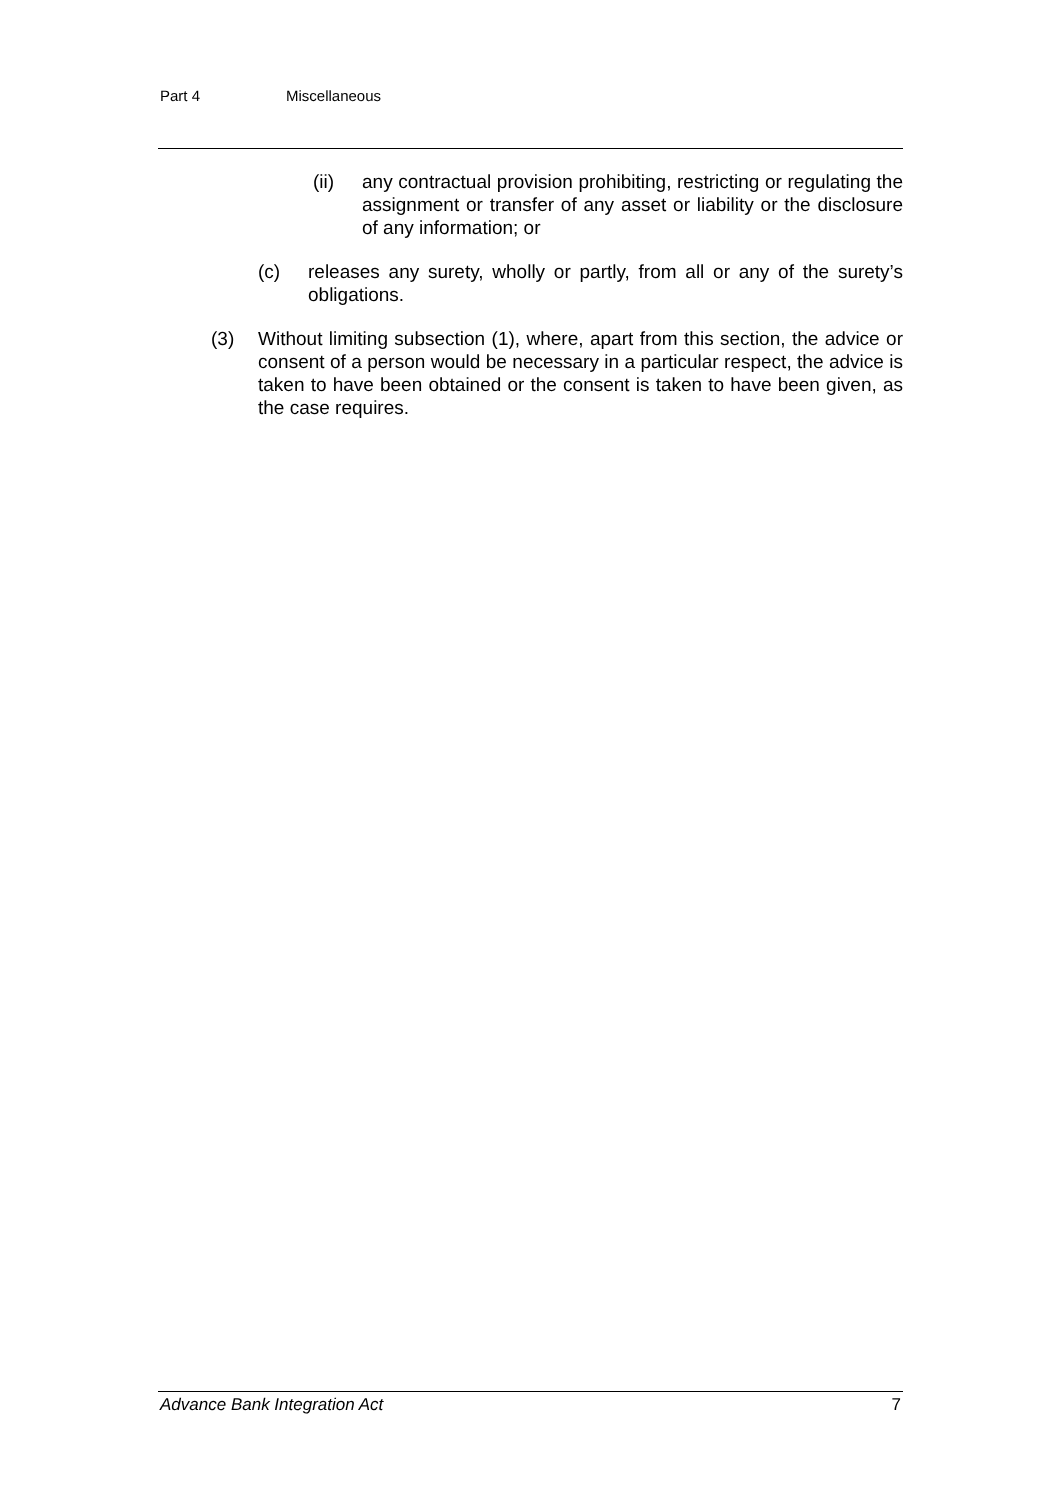Part 4 Miscellaneous
(ii) any contractual provision prohibiting, restricting or regulating the assignment or transfer of any asset or liability or the disclosure of any information; or
(c) releases any surety, wholly or partly, from all or any of the surety’s obligations.
(3) Without limiting subsection (1), where, apart from this section, the advice or consent of a person would be necessary in a particular respect, the advice is taken to have been obtained or the consent is taken to have been given, as the case requires.
Advance Bank Integration Act 7